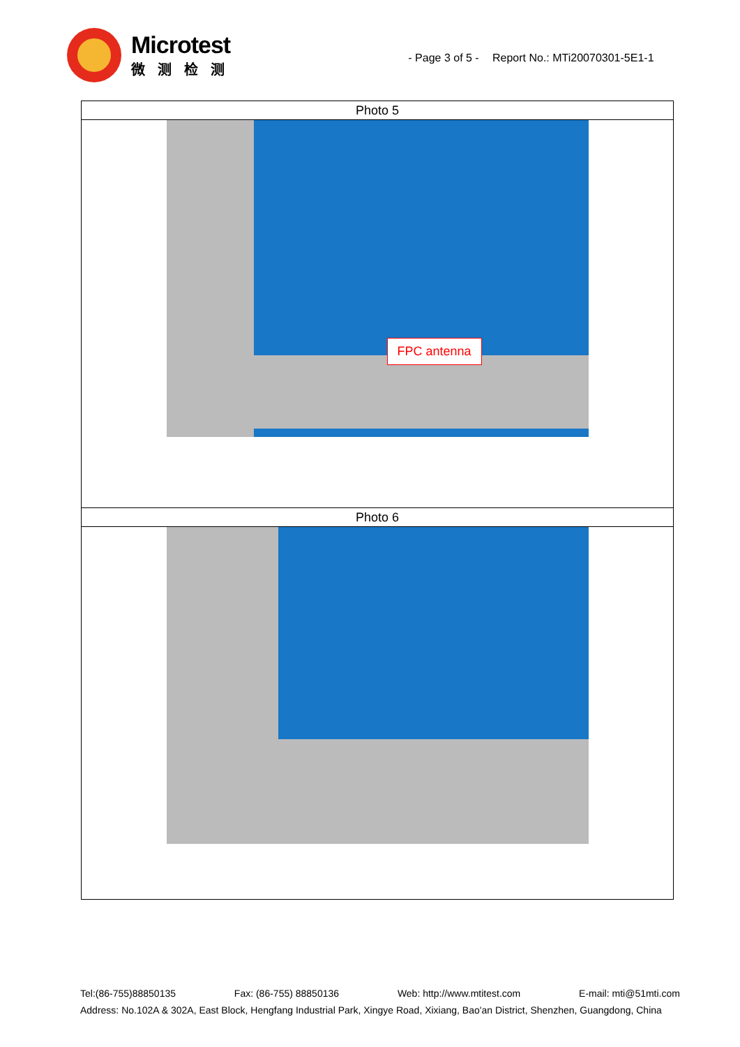Microtest
微测检测
- Page 3 of 5 - Report No.: MTi20070301-5E1-1
| Photo 5 |
| FPC antenna |
| Photo 6 |
Tel:(86-755)88850135 Fax: (86-755) 88850136 Web: http://www.mtitest.com E-mail: mti@51mti.com
Address: No.102A & 302A, East Block, Hengfang Industrial Park, Xingye Road, Xixiang, Bao'an District, Shenzhen, Guangdong, China